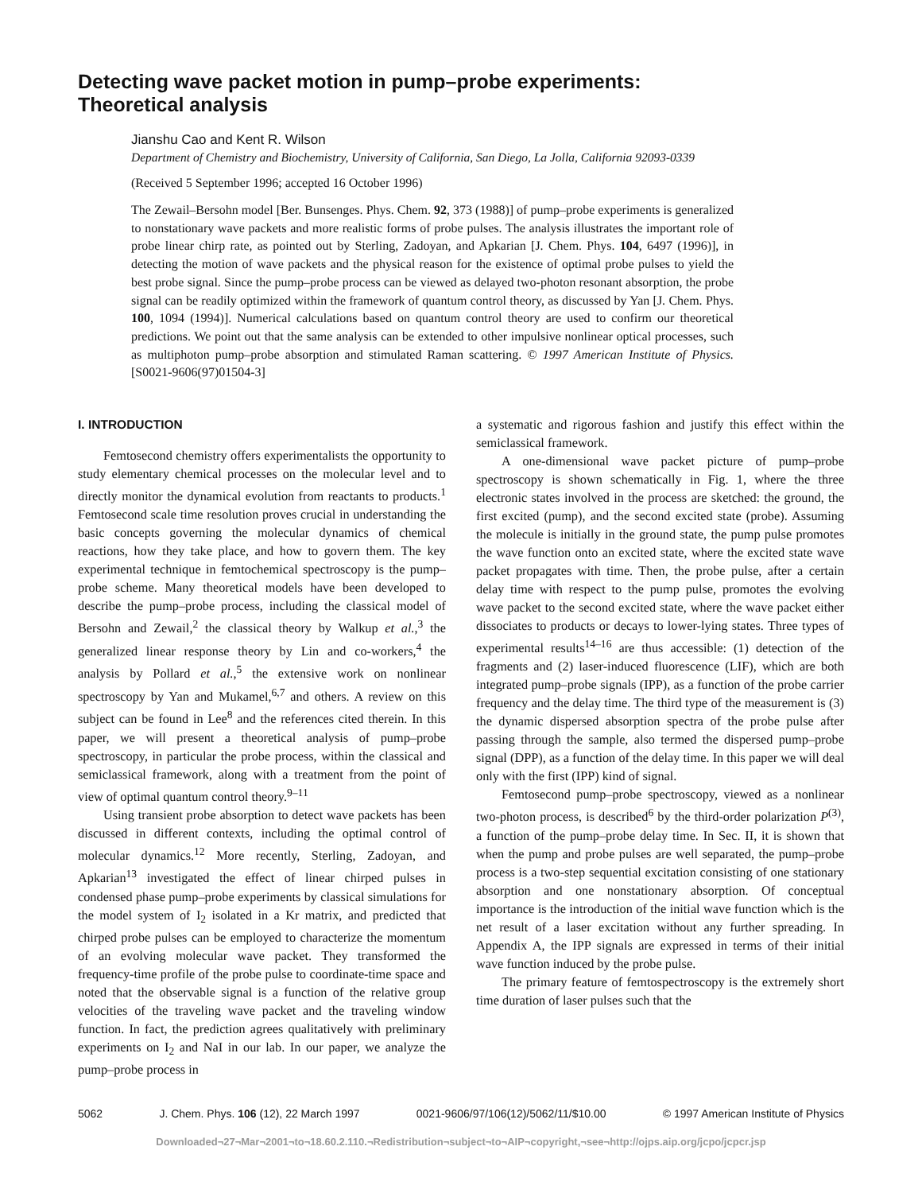Detecting wave packet motion in pump–probe experiments:
Theoretical analysis
Jianshu Cao and Kent R. Wilson
Department of Chemistry and Biochemistry, University of California, San Diego, La Jolla, California 92093-0339
(Received 5 September 1996; accepted 16 October 1996)
The Zewail–Bersohn model [Ber. Bunsenges. Phys. Chem. 92, 373 (1988)] of pump–probe experiments is generalized to nonstationary wave packets and more realistic forms of probe pulses. The analysis illustrates the important role of probe linear chirp rate, as pointed out by Sterling, Zadoyan, and Apkarian [J. Chem. Phys. 104, 6497 (1996)], in detecting the motion of wave packets and the physical reason for the existence of optimal probe pulses to yield the best probe signal. Since the pump–probe process can be viewed as delayed two-photon resonant absorption, the probe signal can be readily optimized within the framework of quantum control theory, as discussed by Yan [J. Chem. Phys. 100, 1094 (1994)]. Numerical calculations based on quantum control theory are used to confirm our theoretical predictions. We point out that the same analysis can be extended to other impulsive nonlinear optical processes, such as multiphoton pump–probe absorption and stimulated Raman scattering. © 1997 American Institute of Physics. [S0021-9606(97)01504-3]
I. INTRODUCTION
Femtosecond chemistry offers experimentalists the opportunity to study elementary chemical processes on the molecular level and to directly monitor the dynamical evolution from reactants to products.<sup>1</sup> Femtosecond scale time resolution proves crucial in understanding the basic concepts governing the molecular dynamics of chemical reactions, how they take place, and how to govern them. The key experimental technique in femtochemical spectroscopy is the pump–probe scheme. Many theoretical models have been developed to describe the pump–probe process, including the classical model of Bersohn and Zewail,<sup>2</sup> the classical theory by Walkup et al.,<sup>3</sup> the generalized linear response theory by Lin and co-workers,<sup>4</sup> the analysis by Pollard et al.,<sup>5</sup> the extensive work on nonlinear spectroscopy by Yan and Mukamel,<sup>6,7</sup> and others. A review on this subject can be found in Lee<sup>8</sup> and the references cited therein. In this paper, we will present a theoretical analysis of pump–probe spectroscopy, in particular the probe process, within the classical and semiclassical framework, along with a treatment from the point of view of optimal quantum control theory.<sup>9–11</sup>
Using transient probe absorption to detect wave packets has been discussed in different contexts, including the optimal control of molecular dynamics.<sup>12</sup> More recently, Sterling, Zadoyan, and Apkarian<sup>13</sup> investigated the effect of linear chirped pulses in condensed phase pump–probe experiments by classical simulations for the model system of I<sub>2</sub> isolated in a Kr matrix, and predicted that chirped probe pulses can be employed to characterize the momentum of an evolving molecular wave packet. They transformed the frequency-time profile of the probe pulse to coordinate-time space and noted that the observable signal is a function of the relative group velocities of the traveling wave packet and the traveling window function. In fact, the prediction agrees qualitatively with preliminary experiments on I<sub>2</sub> and NaI in our lab. In our paper, we analyze the pump–probe process in
a systematic and rigorous fashion and justify this effect within the semiclassical framework.
A one-dimensional wave packet picture of pump–probe spectroscopy is shown schematically in Fig. 1, where the three electronic states involved in the process are sketched: the ground, the first excited (pump), and the second excited state (probe). Assuming the molecule is initially in the ground state, the pump pulse promotes the wave function onto an excited state, where the excited state wave packet propagates with time. Then, the probe pulse, after a certain delay time with respect to the pump pulse, promotes the evolving wave packet to the second excited state, where the wave packet either dissociates to products or decays to lower-lying states. Three types of experimental results<sup>14–16</sup> are thus accessible: (1) detection of the fragments and (2) laser-induced fluorescence (LIF), which are both integrated pump–probe signals (IPP), as a function of the probe carrier frequency and the delay time. The third type of the measurement is (3) the dynamic dispersed absorption spectra of the probe pulse after passing through the sample, also termed the dispersed pump–probe signal (DPP), as a function of the delay time. In this paper we will deal only with the first (IPP) kind of signal.
Femtosecond pump–probe spectroscopy, viewed as a nonlinear two-photon process, is described<sup>6</sup> by the third-order polarization P<sup>(3)</sup>, a function of the pump–probe delay time. In Sec. II, it is shown that when the pump and probe pulses are well separated, the pump–probe process is a two-step sequential excitation consisting of one stationary absorption and one nonstationary absorption. Of conceptual importance is the introduction of the initial wave function which is the net result of a laser excitation without any further spreading. In Appendix A, the IPP signals are expressed in terms of their initial wave function induced by the probe pulse.
The primary feature of femtospectroscopy is the extremely short time duration of laser pulses such that the
5062 J. Chem. Phys. 106 (12), 22 March 1997 0021-9606/97/106(12)/5062/11/$10.00 © 1997 American Institute of Physics
Downloaded¬27¬Mar¬2001¬to¬18.60.2.110.¬Redistribution¬subject¬to¬AIP¬copyright,¬see¬http://ojps.aip.org/jcpo/jcpcr.jsp